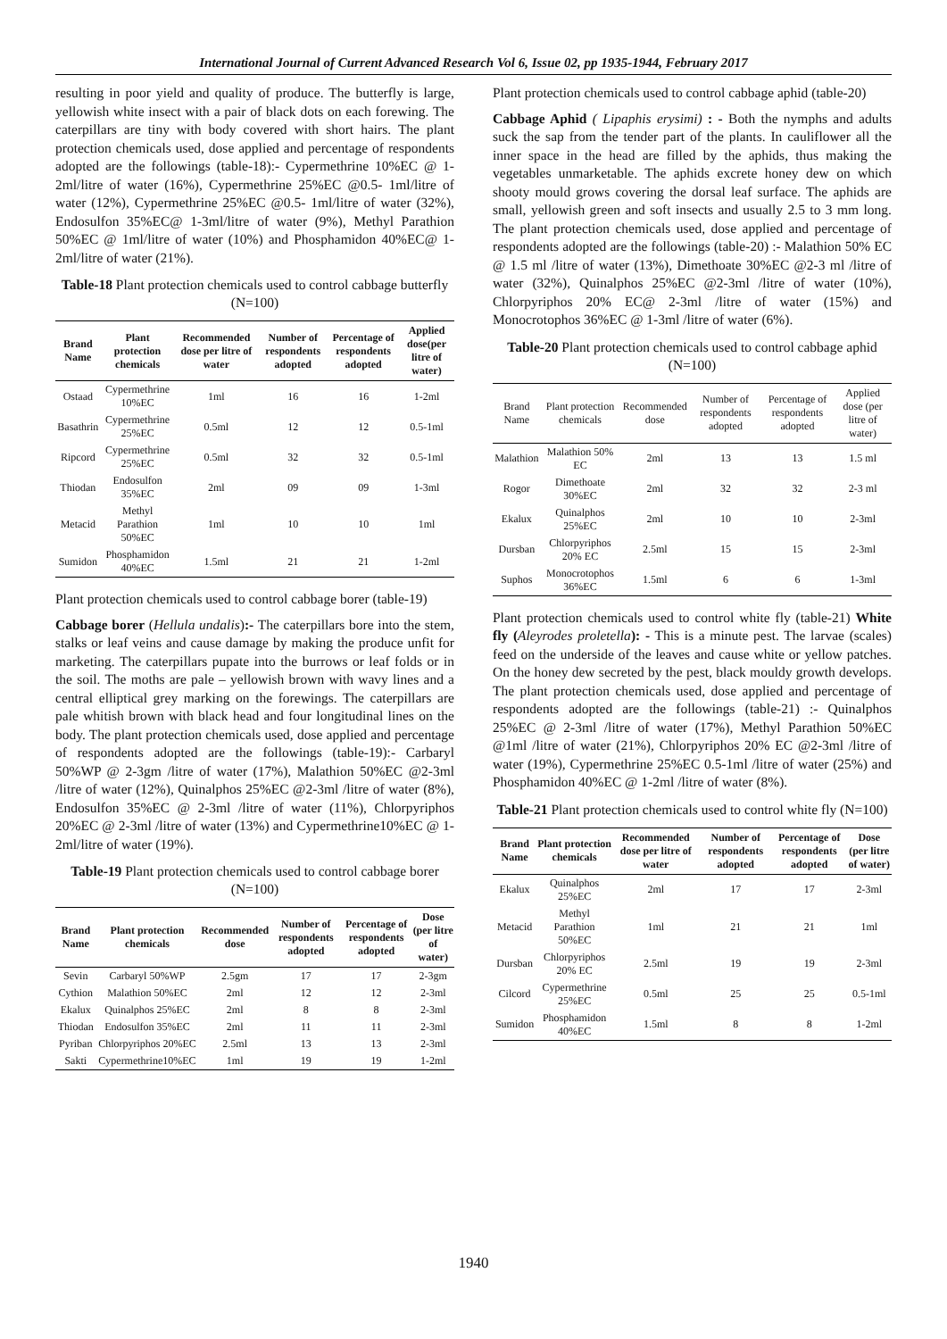International Journal of Current Advanced Research Vol 6, Issue 02, pp 1935-1944, February 2017
resulting in poor yield and quality of produce. The butterfly is large, yellowish white insect with a pair of black dots on each forewing. The caterpillars are tiny with body covered with short hairs. The plant protection chemicals used, dose applied and percentage of respondents adopted are the followings (table-18):- Cypermethrine 10%EC @ 1-2ml/litre of water (16%), Cypermethrine 25%EC @0.5- 1ml/litre of water (12%), Cypermethrine 25%EC @0.5- 1ml/litre of water (32%), Endosulfon 35%EC@ 1-3ml/litre of water (9%), Methyl Parathion 50%EC @ 1ml/litre of water (10%) and Phosphamidon 40%EC@ 1-2ml/litre of water (21%).
Table-18 Plant protection chemicals used to control cabbage butterfly (N=100)
| Brand Name | Plant protection chemicals | Recommended dose per litre of water | Number of respondents adopted | Percentage of respondents adopted | Applied dose(per litre of water) |
| --- | --- | --- | --- | --- | --- |
| Ostaad | Cypermethrine 10%EC | 1ml | 16 | 16 | 1-2ml |
| Basathrin | Cypermethrine 25%EC | 0.5ml | 12 | 12 | 0.5-1ml |
| Ripcord | Cypermethrine 25%EC | 0.5ml | 32 | 32 | 0.5-1ml |
| Thiodan | Endosulfon 35%EC | 2ml | 09 | 09 | 1-3ml |
| Metacid | Methyl Parathion 50%EC | 1ml | 10 | 10 | 1ml |
| Sumidon | Phosphamidon 40%EC | 1.5ml | 21 | 21 | 1-2ml |
Plant protection chemicals used to control cabbage borer (table-19)
Cabbage borer (Hellula undalis):- The caterpillars bore into the stem, stalks or leaf veins and cause damage by making the produce unfit for marketing. The caterpillars pupate into the burrows or leaf folds or in the soil. The moths are pale – yellowish brown with wavy lines and a central elliptical grey marking on the forewings. The caterpillars are pale whitish brown with black head and four longitudinal lines on the body. The plant protection chemicals used, dose applied and percentage of respondents adopted are the followings (table-19):- Carbaryl 50%WP @ 2-3gm /litre of water (17%), Malathion 50%EC @2-3ml /litre of water (12%), Quinalphos 25%EC @2-3ml /litre of water (8%), Endosulfon 35%EC @ 2-3ml /litre of water (11%), Chlorpyriphos 20%EC @ 2-3ml /litre of water (13%) and Cypermethrine10%EC @ 1-2ml/litre of water (19%).
Table-19 Plant protection chemicals used to control cabbage borer (N=100)
| Brand Name | Plant protection chemicals | Recommended dose | Number of respondents adopted | Percentage of respondents adopted | Dose (per litre of water) |
| --- | --- | --- | --- | --- | --- |
| Sevin | Carbaryl 50%WP | 2.5gm | 17 | 17 | 2-3gm |
| Cythion | Malathion 50%EC | 2ml | 12 | 12 | 2-3ml |
| Ekalux | Quinalphos 25%EC | 2ml | 8 | 8 | 2-3ml |
| Thiodan | Endosulfon 35%EC | 2ml | 11 | 11 | 2-3ml |
| Pyriban | Chlorpyriphos 20%EC | 2.5ml | 13 | 13 | 2-3ml |
| Sakti | Cypermethrine10%EC | 1ml | 19 | 19 | 1-2ml |
Plant protection chemicals used to control cabbage aphid (table-20)
Cabbage Aphid ( Lipaphis erysimi) : - Both the nymphs and adults suck the sap from the tender part of the plants. In cauliflower all the inner space in the head are filled by the aphids, thus making the vegetables unmarketable. The aphids excrete honey dew on which shooty mould grows covering the dorsal leaf surface. The aphids are small, yellowish green and soft insects and usually 2.5 to 3 mm long. The plant protection chemicals used, dose applied and percentage of respondents adopted are the followings (table-20) :- Malathion 50% EC @ 1.5 ml /litre of water (13%), Dimethoate 30%EC @2-3 ml /litre of water (32%), Quinalphos 25%EC @2-3ml /litre of water (10%), Chlorpyriphos 20% EC@ 2-3ml /litre of water (15%) and Monocrotophos 36%EC @ 1-3ml /litre of water (6%).
Table-20 Plant protection chemicals used to control cabbage aphid (N=100)
| Brand Name | Plant protection chemicals | Recommended dose | Number of respondents adopted | Percentage of respondents adopted | Applied dose (per litre of water) |
| --- | --- | --- | --- | --- | --- |
| Malathion | Malathion 50% EC | 2ml | 13 | 13 | 1.5 ml |
| Rogor | Dimethoate 30%EC | 2ml | 32 | 32 | 2-3 ml |
| Ekalux | Quinalphos 25%EC | 2ml | 10 | 10 | 2-3ml |
| Dursban | Chlorpyriphos 20% EC | 2.5ml | 15 | 15 | 2-3ml |
| Suphos | Monocrotophos 36%EC | 1.5ml | 6 | 6 | 1-3ml |
Plant protection chemicals used to control white fly (table-21) White fly (Aleyrodes proletella): - This is a minute pest. The larvae (scales) feed on the underside of the leaves and cause white or yellow patches. On the honey dew secreted by the pest, black mouldy growth develops. The plant protection chemicals used, dose applied and percentage of respondents adopted are the followings (table-21) :- Quinalphos 25%EC @ 2-3ml /litre of water (17%), Methyl Parathion 50%EC @1ml /litre of water (21%), Chlorpyriphos 20% EC @2-3ml /litre of water (19%), Cypermethrine 25%EC 0.5-1ml /litre of water (25%) and Phosphamidon 40%EC @ 1-2ml /litre of water (8%).
Table-21 Plant protection chemicals used to control white fly (N=100)
| Brand Name | Plant protection chemicals | Recommended dose per litre of water | Number of respondents adopted | Percentage of respondents adopted | Dose (per litre of water) |
| --- | --- | --- | --- | --- | --- |
| Ekalux | Quinalphos 25%EC | 2ml | 17 | 17 | 2-3ml |
| Metacid | Methyl Parathion 50%EC | 1ml | 21 | 21 | 1ml |
| Dursban | Chlorpyriphos 20% EC | 2.5ml | 19 | 19 | 2-3ml |
| Cilcord | Cypermethrine 25%EC | 0.5ml | 25 | 25 | 0.5-1ml |
| Sumidon | Phosphamidon 40%EC | 1.5ml | 8 | 8 | 1-2ml |
1940